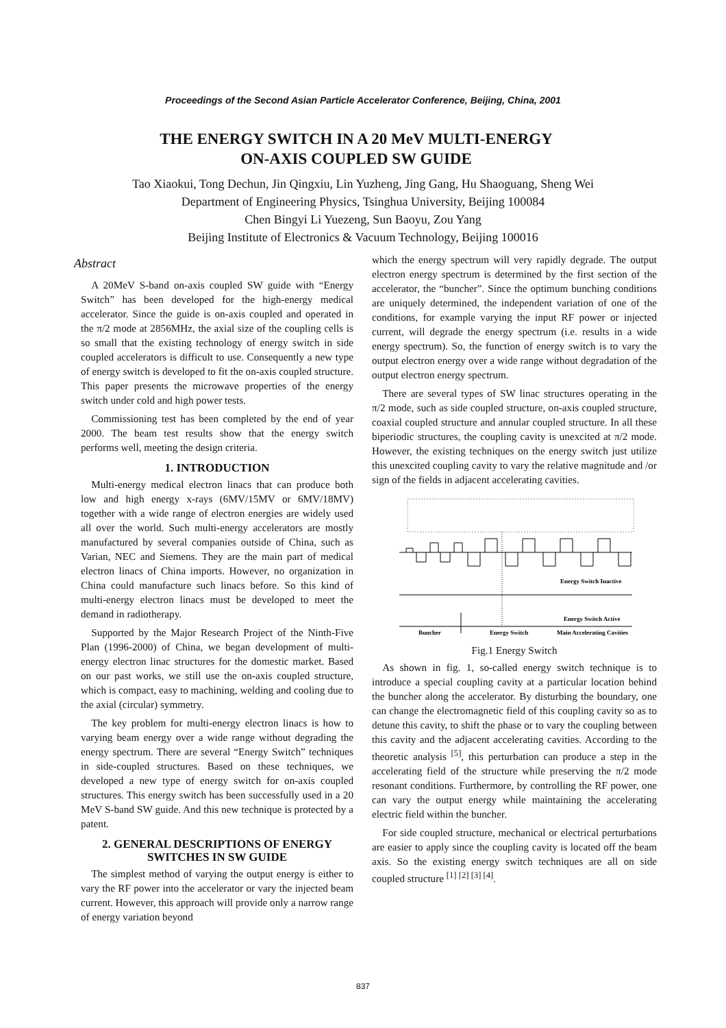Proceedings of the Second Asian Particle Accelerator Conference, Beijing, China, 2001
THE ENERGY SWITCH IN A 20 MeV MULTI-ENERGY
ON-AXIS COUPLED SW GUIDE
Tao Xiaokui, Tong Dechun, Jin Qingxiu, Lin Yuzheng, Jing Gang, Hu Shaoguang, Sheng Wei
Department of Engineering Physics, Tsinghua University, Beijing 100084
Chen Bingyi Li Yuezeng, Sun Baoyu, Zou Yang
Beijing Institute of Electronics & Vacuum Technology, Beijing 100016
Abstract
A 20MeV S-band on-axis coupled SW guide with “Energy Switch” has been developed for the high-energy medical accelerator. Since the guide is on-axis coupled and operated in the π/2 mode at 2856MHz, the axial size of the coupling cells is so small that the existing technology of energy switch in side coupled accelerators is difficult to use. Consequently a new type of energy switch is developed to fit the on-axis coupled structure. This paper presents the microwave properties of the energy switch under cold and high power tests.
Commissioning test has been completed by the end of year 2000. The beam test results show that the energy switch performs well, meeting the design criteria.
1. INTRODUCTION
Multi-energy medical electron linacs that can produce both low and high energy x-rays (6MV/15MV or 6MV/18MV) together with a wide range of electron energies are widely used all over the world. Such multi-energy accelerators are mostly manufactured by several companies outside of China, such as Varian, NEC and Siemens. They are the main part of medical electron linacs of China imports. However, no organization in China could manufacture such linacs before. So this kind of multi-energy electron linacs must be developed to meet the demand in radiotherapy.
Supported by the Major Research Project of the Ninth-Five Plan (1996-2000) of China, we began development of multi-energy electron linac structures for the domestic market. Based on our past works, we still use the on-axis coupled structure, which is compact, easy to machining, welding and cooling due to the axial (circular) symmetry.
The key problem for multi-energy electron linacs is how to varying beam energy over a wide range without degrading the energy spectrum. There are several “Energy Switch” techniques in side-coupled structures. Based on these techniques, we developed a new type of energy switch for on-axis coupled structures. This energy switch has been successfully used in a 20 MeV S-band SW guide. And this new technique is protected by a patent.
2. GENERAL DESCRIPTIONS OF ENERGY SWITCHES IN SW GUIDE
The simplest method of varying the output energy is either to vary the RF power into the accelerator or vary the injected beam current. However, this approach will provide only a narrow range of energy variation beyond
which the energy spectrum will very rapidly degrade. The output electron energy spectrum is determined by the first section of the accelerator, the “buncher”. Since the optimum bunching conditions are uniquely determined, the independent variation of one of the conditions, for example varying the input RF power or injected current, will degrade the energy spectrum (i.e. results in a wide energy spectrum). So, the function of energy switch is to vary the output electron energy over a wide range without degradation of the output electron energy spectrum.
There are several types of SW linac structures operating in the π/2 mode, such as side coupled structure, on-axis coupled structure, coaxial coupled structure and annular coupled structure. In all these biperiodic structures, the coupling cavity is unexcited at π/2 mode. However, the existing techniques on the energy switch just utilize this unexcited coupling cavity to vary the relative magnitude and /or sign of the fields in adjacent accelerating cavities.
Energy Switch Inactive
Energy Switch Active
Buncher
Energy Switch
Main Accelerating Cavities
Fig.1 Energy Switch
As shown in fig. 1, so-called energy switch technique is to introduce a special coupling cavity at a particular location behind the buncher along the accelerator. By disturbing the boundary, one can change the electromagnetic field of this coupling cavity so as to detune this cavity, to shift the phase or to vary the coupling between this cavity and the adjacent accelerating cavities. According to the theoretic analysis <sup>[5]</sup>, this perturbation can produce a step in the accelerating field of the structure while preserving the π/2 mode resonant conditions. Furthermore, by controlling the RF power, one can vary the output energy while maintaining the accelerating electric field within the buncher.
For side coupled structure, mechanical or electrical perturbations are easier to apply since the coupling cavity is located off the beam axis. So the existing energy switch techniques are all on side coupled structure <sup>[1] [2] [3] [4]</sup>.
837